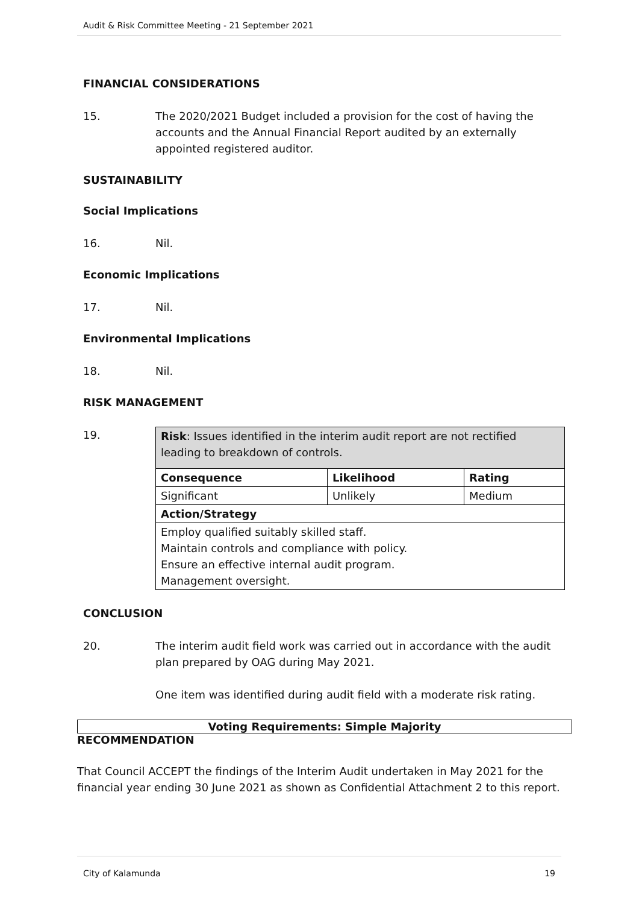Audit & Risk Committee Meeting - 21 September 2021
FINANCIAL CONSIDERATIONS
15. The 2020/2021 Budget included a provision for the cost of having the accounts and the Annual Financial Report audited by an externally appointed registered auditor.
SUSTAINABILITY
Social Implications
16. Nil.
Economic Implications
17. Nil.
Environmental Implications
18. Nil.
RISK MANAGEMENT
19.
| Risk : Issues identified in the interim audit report are not rectified leading to breakdown of controls. | | |
| Consequence | Likelihood | Rating |
| Significant | Unlikely | Medium |
| Action/Strategy | | |
| Employ qualified suitably skilled staff. Maintain controls and compliance with policy. Ensure an effective internal audit program. Management oversight. | | |
CONCLUSION
20. The interim audit field work was carried out in accordance with the audit plan prepared by OAG during May 2021.
One item was identified during audit field with a moderate risk rating.
Voting Requirements: Simple Majority
RECOMMENDATION
That Council ACCEPT the findings of the Interim Audit undertaken in May 2021 for the financial year ending 30 June 2021 as shown as Confidential Attachment 2 to this report.
City of Kalamunda 19